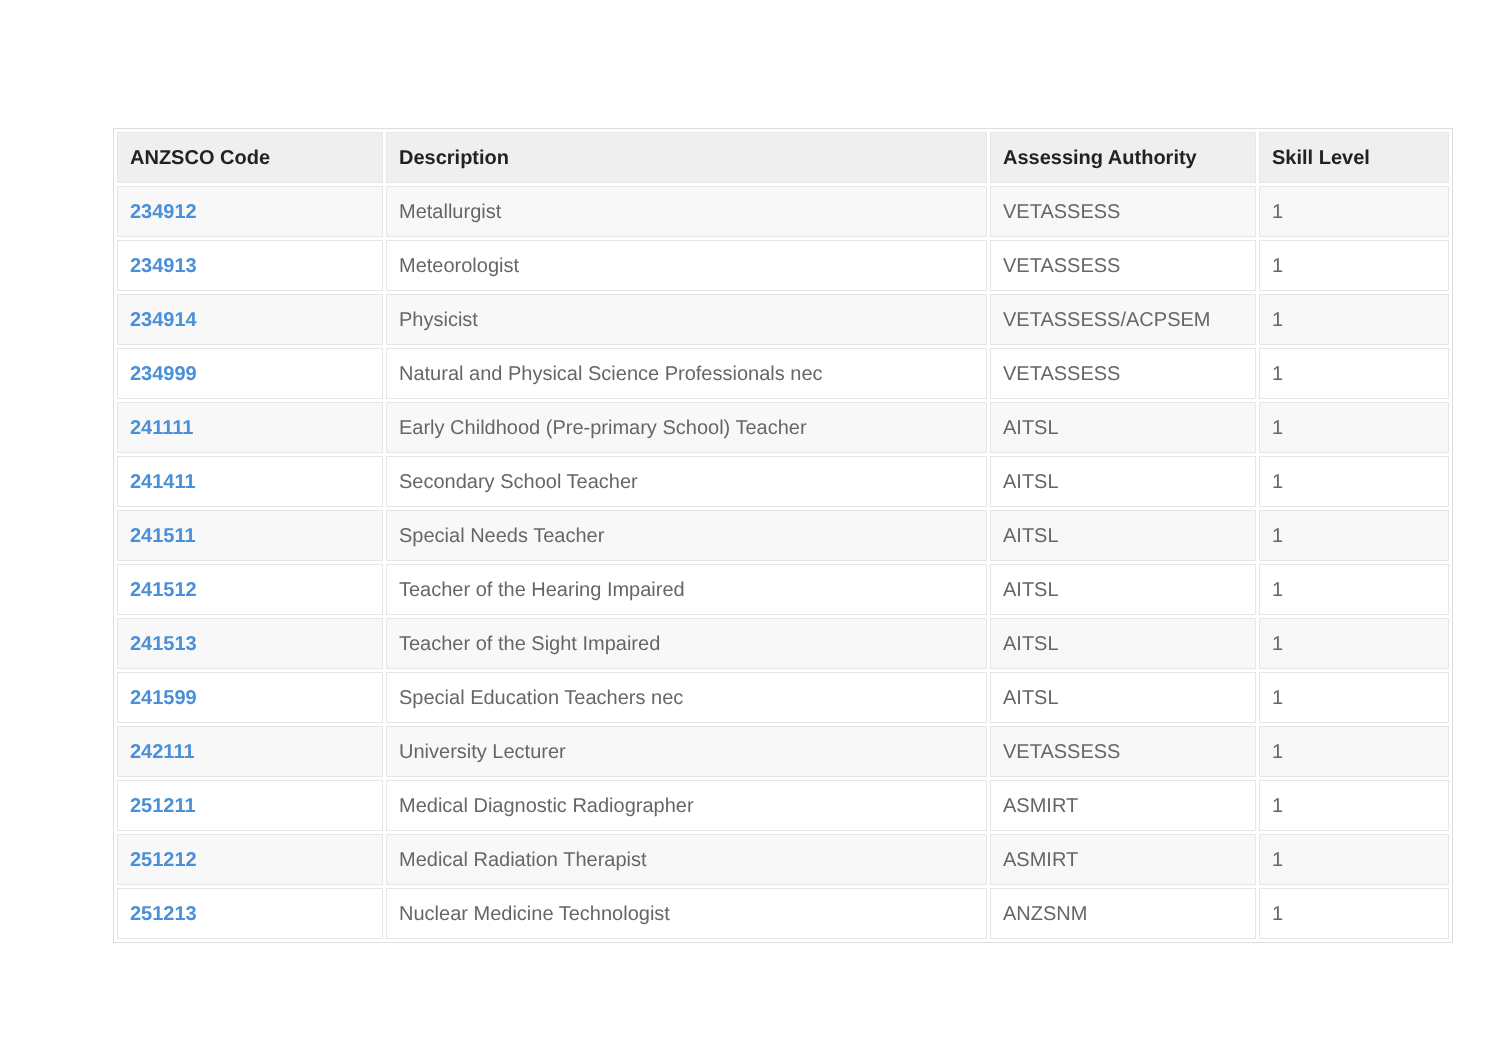| ANZSCO Code | Description | Assessing Authority | Skill Level |
| --- | --- | --- | --- |
| 234912 | Metallurgist | VETASSESS | 1 |
| 234913 | Meteorologist | VETASSESS | 1 |
| 234914 | Physicist | VETASSESS/ACPSEM | 1 |
| 234999 | Natural and Physical Science Professionals nec | VETASSESS | 1 |
| 241111 | Early Childhood (Pre-primary School) Teacher | AITSL | 1 |
| 241411 | Secondary School Teacher | AITSL | 1 |
| 241511 | Special Needs Teacher | AITSL | 1 |
| 241512 | Teacher of the Hearing Impaired | AITSL | 1 |
| 241513 | Teacher of the Sight Impaired | AITSL | 1 |
| 241599 | Special Education Teachers nec | AITSL | 1 |
| 242111 | University Lecturer | VETASSESS | 1 |
| 251211 | Medical Diagnostic Radiographer | ASMIRT | 1 |
| 251212 | Medical Radiation Therapist | ASMIRT | 1 |
| 251213 | Nuclear Medicine Technologist | ANZSNM | 1 |